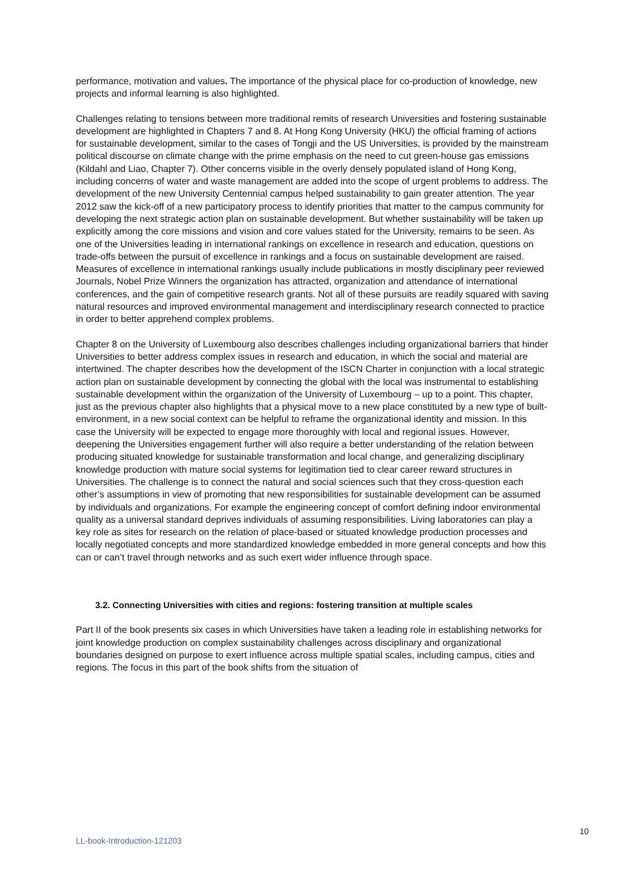performance, motivation and values. The importance of the physical place for co-production of knowledge, new projects and informal learning is also highlighted.
Challenges relating to tensions between more traditional remits of research Universities and fostering sustainable development are highlighted in Chapters 7 and 8. At Hong Kong University (HKU) the official framing of actions for sustainable development, similar to the cases of Tongji and the US Universities, is provided by the mainstream political discourse on climate change with the prime emphasis on the need to cut green-house gas emissions (Kildahl and Liao, Chapter 7). Other concerns visible in the overly densely populated island of Hong Kong, including concerns of water and waste management are added into the scope of urgent problems to address. The development of the new University Centennial campus helped sustainability to gain greater attention. The year 2012 saw the kick-off of a new participatory process to identify priorities that matter to the campus community for developing the next strategic action plan on sustainable development. But whether sustainability will be taken up explicitly among the core missions and vision and core values stated for the University, remains to be seen. As one of the Universities leading in international rankings on excellence in research and education, questions on trade-offs between the pursuit of excellence in rankings and a focus on sustainable development are raised. Measures of excellence in international rankings usually include publications in mostly disciplinary peer reviewed Journals, Nobel Prize Winners the organization has attracted, organization and attendance of international conferences, and the gain of competitive research grants. Not all of these pursuits are readily squared with saving natural resources and improved environmental management and interdisciplinary research connected to practice in order to better apprehend complex problems.
Chapter 8 on the University of Luxembourg also describes challenges including organizational barriers that hinder Universities to better address complex issues in research and education, in which the social and material are intertwined. The chapter describes how the development of the ISCN Charter in conjunction with a local strategic action plan on sustainable development by connecting the global with the local was instrumental to establishing sustainable development within the organization of the University of Luxembourg – up to a point. This chapter, just as the previous chapter also highlights that a physical move to a new place constituted by a new type of built-environment, in a new social context can be helpful to reframe the organizational identity and mission. In this case the University will be expected to engage more thoroughly with local and regional issues. However, deepening the Universities engagement further will also require a better understanding of the relation between producing situated knowledge for sustainable transformation and local change, and generalizing disciplinary knowledge production with mature social systems for legitimation tied to clear career reward structures in Universities. The challenge is to connect the natural and social sciences such that they cross-question each other’s assumptions in view of promoting that new responsibilities for sustainable development can be assumed by individuals and organizations. For example the engineering concept of comfort defining indoor environmental quality as a universal standard deprives individuals of assuming responsibilities. Living laboratories can play a key role as sites for research on the relation of place-based or situated knowledge production processes and locally negotiated concepts and more standardized knowledge embedded in more general concepts and how this can or can’t travel through networks and as such exert wider influence through space.
3.2. Connecting Universities with cities and regions: fostering transition at multiple scales
Part II of the book presents six cases in which Universities have taken a leading role in establishing networks for joint knowledge production on complex sustainability challenges across disciplinary and organizational boundaries designed on purpose to exert influence across multiple spatial scales, including campus, cities and regions. The focus in this part of the book shifts from the situation of
10
LL-book-Introduction-121203